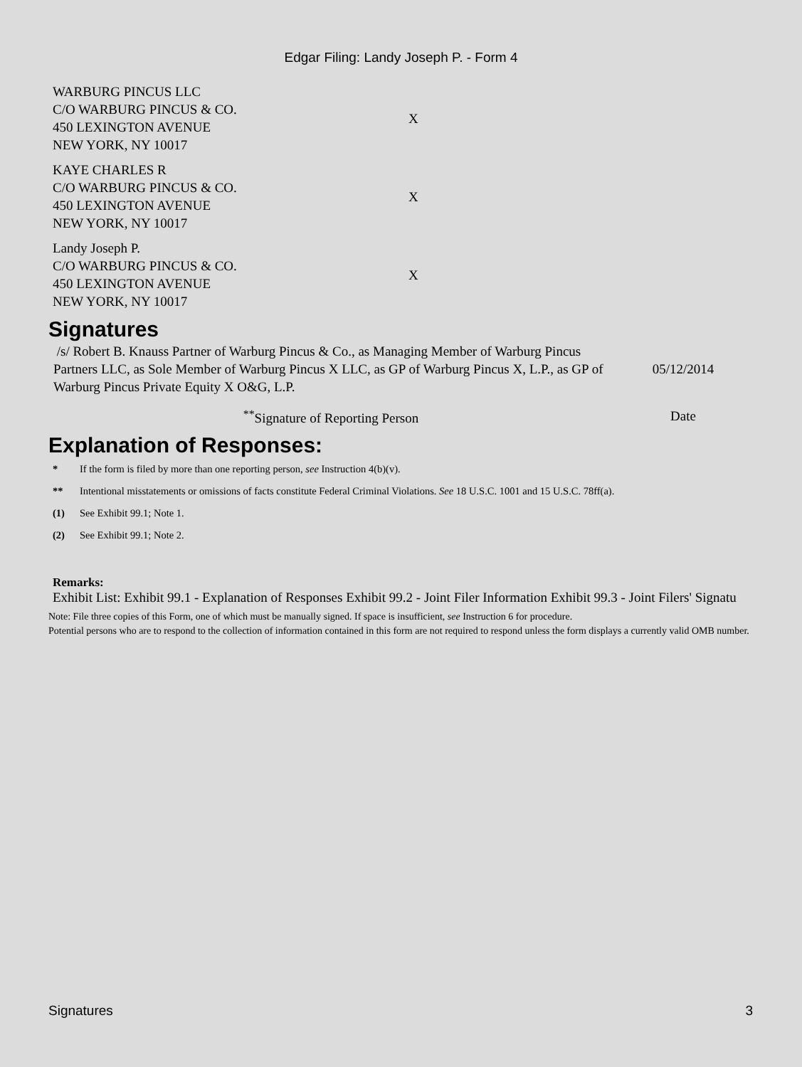Edgar Filing: Landy Joseph P. - Form 4
| WARBURG PINCUS LLC C/O WARBURG PINCUS & CO. 450 LEXINGTON AVENUE NEW YORK, NY 10017 | X |
| KAYE CHARLES R C/O WARBURG PINCUS & CO. 450 LEXINGTON AVENUE NEW YORK, NY 10017 | X |
| Landy Joseph P. C/O WARBURG PINCUS & CO. 450 LEXINGTON AVENUE NEW YORK, NY 10017 | X |
Signatures
| /s/ Robert B. Knauss Partner of Warburg Pincus & Co., as Managing Member of Warburg Pincus Partners LLC, as Sole Member of Warburg Pincus X LLC, as GP of Warburg Pincus X, L.P., as GP of Warburg Pincus Private Equity X O&G, L.P. | 05/12/2014 |
| <sup>**</sup> Signature of Reporting Person | Date |
Explanation of Responses:
| * | If the form is filed by more than one reporting person, see Instruction 4(b)(v). |
| ** | Intentional misstatements or omissions of facts constitute Federal Criminal Violations. See 18 U.S.C. 1001 and 15 U.S.C. 78ff(a). |
| (1) | See Exhibit 99.1; Note 1. |
| (2) | See Exhibit 99.1; Note 2. |
Remarks:
Exhibit List: Exhibit 99.1 - Explanation of Responses Exhibit 99.2 - Joint Filer Information Exhibit 99.3 - Joint Filers' Signatu
Note: File three copies of this Form, one of which must be manually signed. If space is insufficient, see Instruction 6 for procedure.
Potential persons who are to respond to the collection of information contained in this form are not required to respond unless the form displays a currently valid OMB number.
Signatures 3